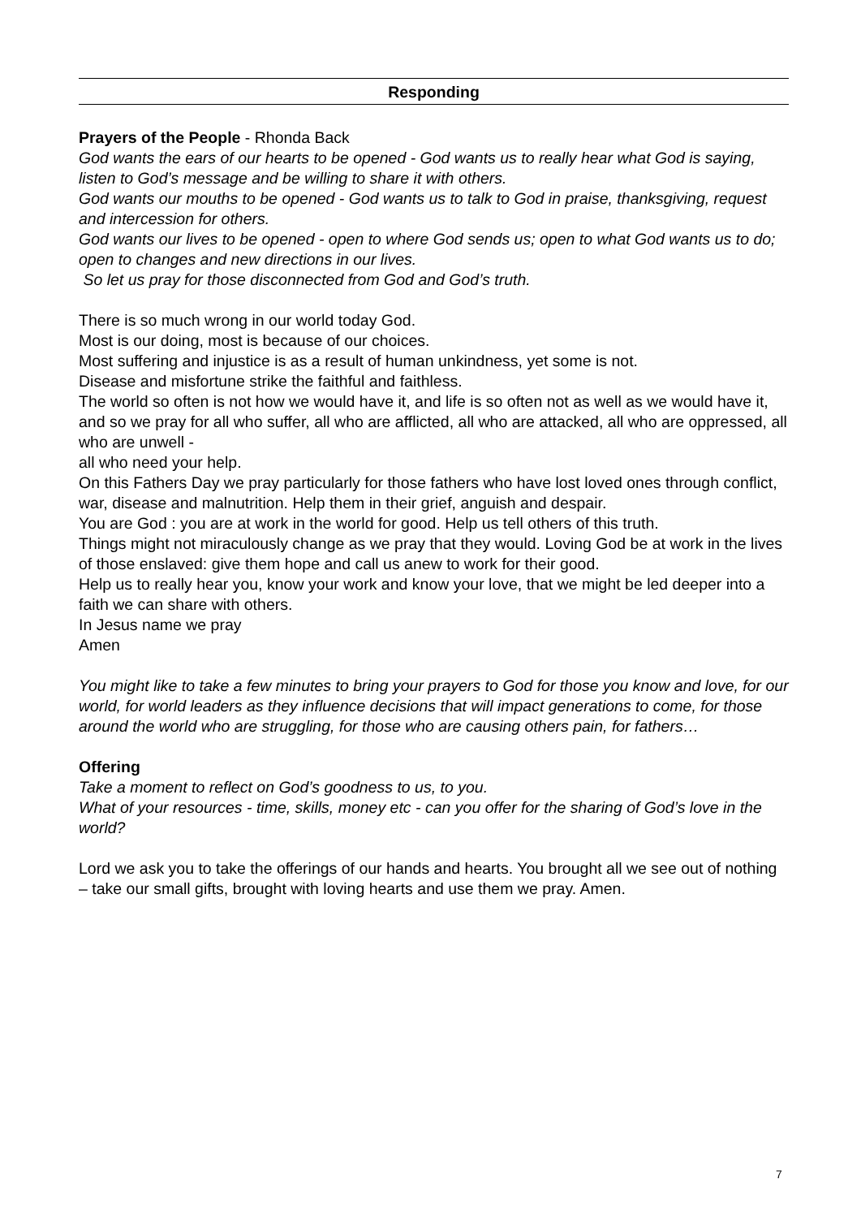Responding
Prayers of the People - Rhonda Back
God wants the ears of our hearts to be opened - God wants us to really hear what God is saying, listen to God’s message and be willing to share it with others.
God wants our mouths to be opened - God wants us to talk to God in praise, thanksgiving, request and intercession for others.
God wants our lives to be opened - open to where God sends us; open to what God wants us to do; open to changes and new directions in our lives.
So let us pray for those disconnected from God and God’s truth.
There is so much wrong in our world today God.
Most is our doing, most is because of our choices.
Most suffering and injustice is as a result of human unkindness, yet some is not.
Disease and misfortune strike the faithful and faithless.
The world so often is not how we would have it, and life is so often not as well as we would have it, and so we pray for all who suffer, all who are afflicted, all who are attacked, all who are oppressed, all who are unwell -
all who need your help.
On this Fathers Day we pray particularly for those fathers who have lost loved ones through conflict, war, disease and malnutrition. Help them in their grief, anguish and despair.
You are God : you are at work in the world for good. Help us tell others of this truth.
Things might not miraculously change as we pray that they would. Loving God be at work in the lives of those enslaved: give them hope and call us anew to work for their good.
Help us to really hear you, know your work and know your love, that we might be led deeper into a faith we can share with others.
In Jesus name we pray
Amen
You might like to take a few minutes to bring your prayers to God for those you know and love, for our world, for world leaders as they influence decisions that will impact generations to come, for those around the world who are struggling, for those who are causing others pain, for fathers…
Offering
Take a moment to reflect on God’s goodness to us, to you.
What of your resources - time, skills, money etc - can you offer for the sharing of God’s love in the world?
Lord we ask you to take the offerings of our hands and hearts. You brought all we see out of nothing – take our small gifts, brought with loving hearts and use them we pray. Amen.
7